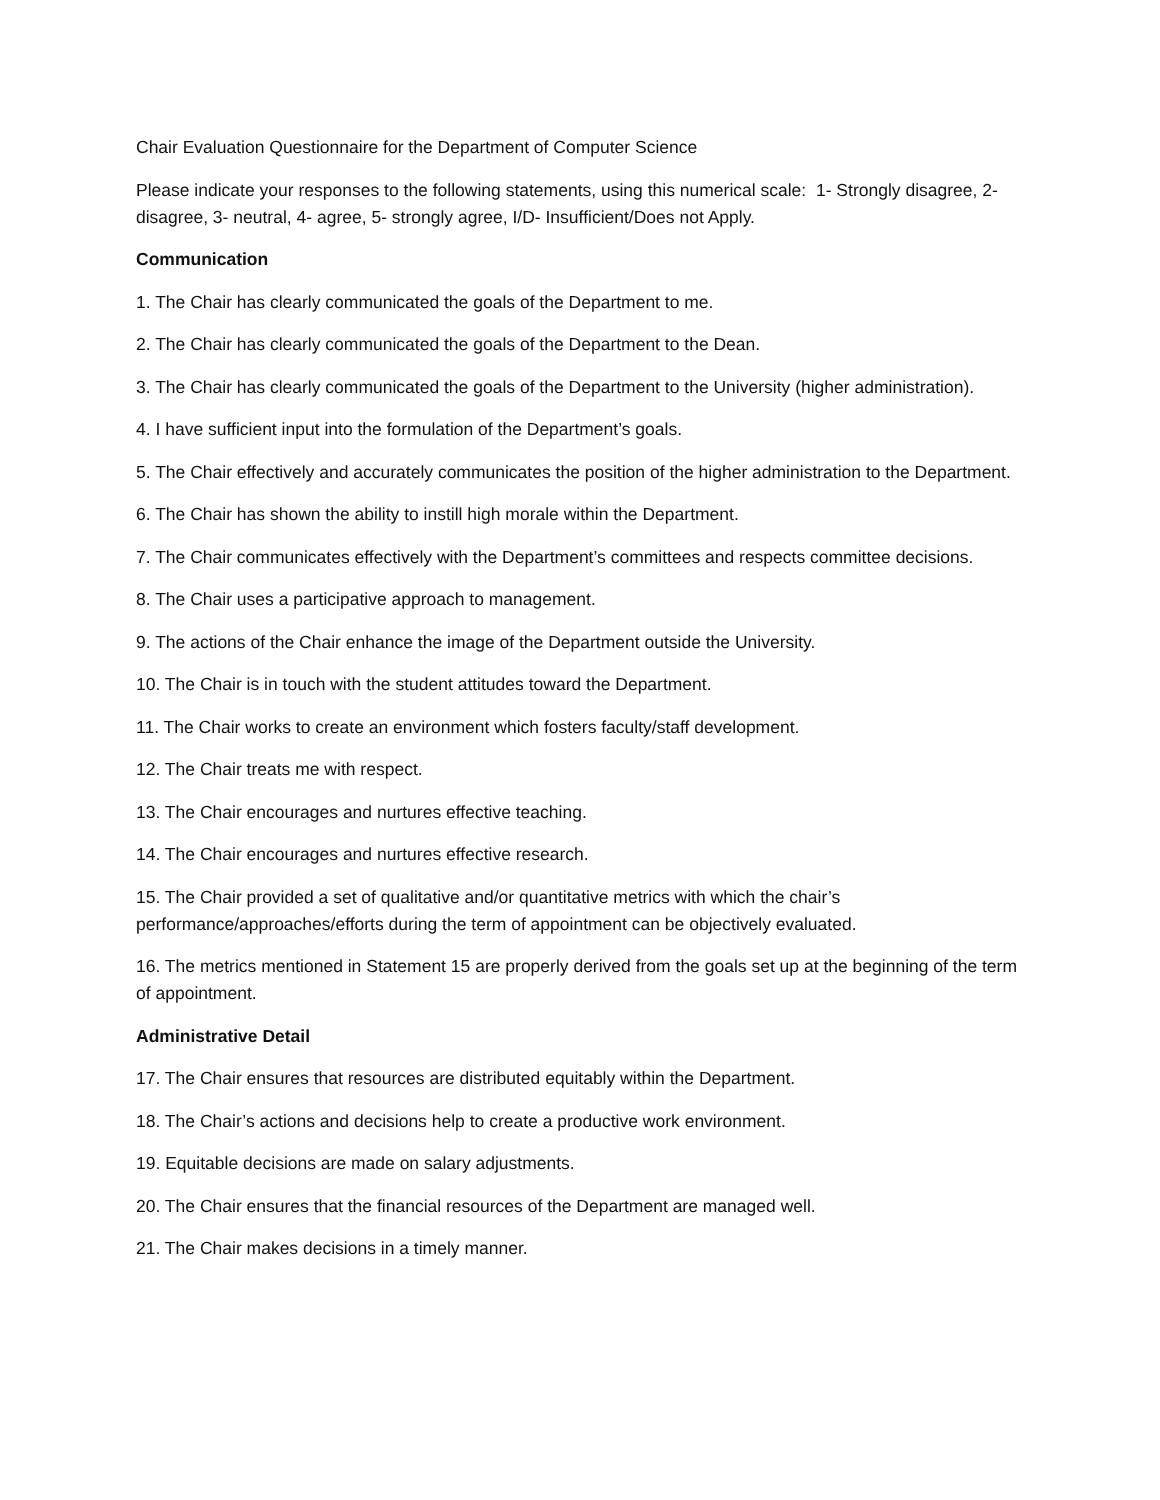Chair Evaluation Questionnaire for the Department of Computer Science
Please indicate your responses to the following statements, using this numerical scale: 1- Strongly disagree, 2- disagree, 3- neutral, 4- agree, 5- strongly agree, I/D- Insufficient/Does not Apply.
Communication
1. The Chair has clearly communicated the goals of the Department to me.
2. The Chair has clearly communicated the goals of the Department to the Dean.
3. The Chair has clearly communicated the goals of the Department to the University (higher administration).
4. I have sufficient input into the formulation of the Department’s goals.
5. The Chair effectively and accurately communicates the position of the higher administration to the Department.
6. The Chair has shown the ability to instill high morale within the Department.
7. The Chair communicates effectively with the Department’s committees and respects committee decisions.
8. The Chair uses a participative approach to management.
9. The actions of the Chair enhance the image of the Department outside the University.
10. The Chair is in touch with the student attitudes toward the Department.
11. The Chair works to create an environment which fosters faculty/staff development.
12. The Chair treats me with respect.
13. The Chair encourages and nurtures effective teaching.
14. The Chair encourages and nurtures effective research.
15. The Chair provided a set of qualitative and/or quantitative metrics with which the chair’s performance/approaches/efforts during the term of appointment can be objectively evaluated.
16. The metrics mentioned in Statement 15 are properly derived from the goals set up at the beginning of the term of appointment.
Administrative Detail
17. The Chair ensures that resources are distributed equitably within the Department.
18. The Chair’s actions and decisions help to create a productive work environment.
19. Equitable decisions are made on salary adjustments.
20. The Chair ensures that the financial resources of the Department are managed well.
21. The Chair makes decisions in a timely manner.